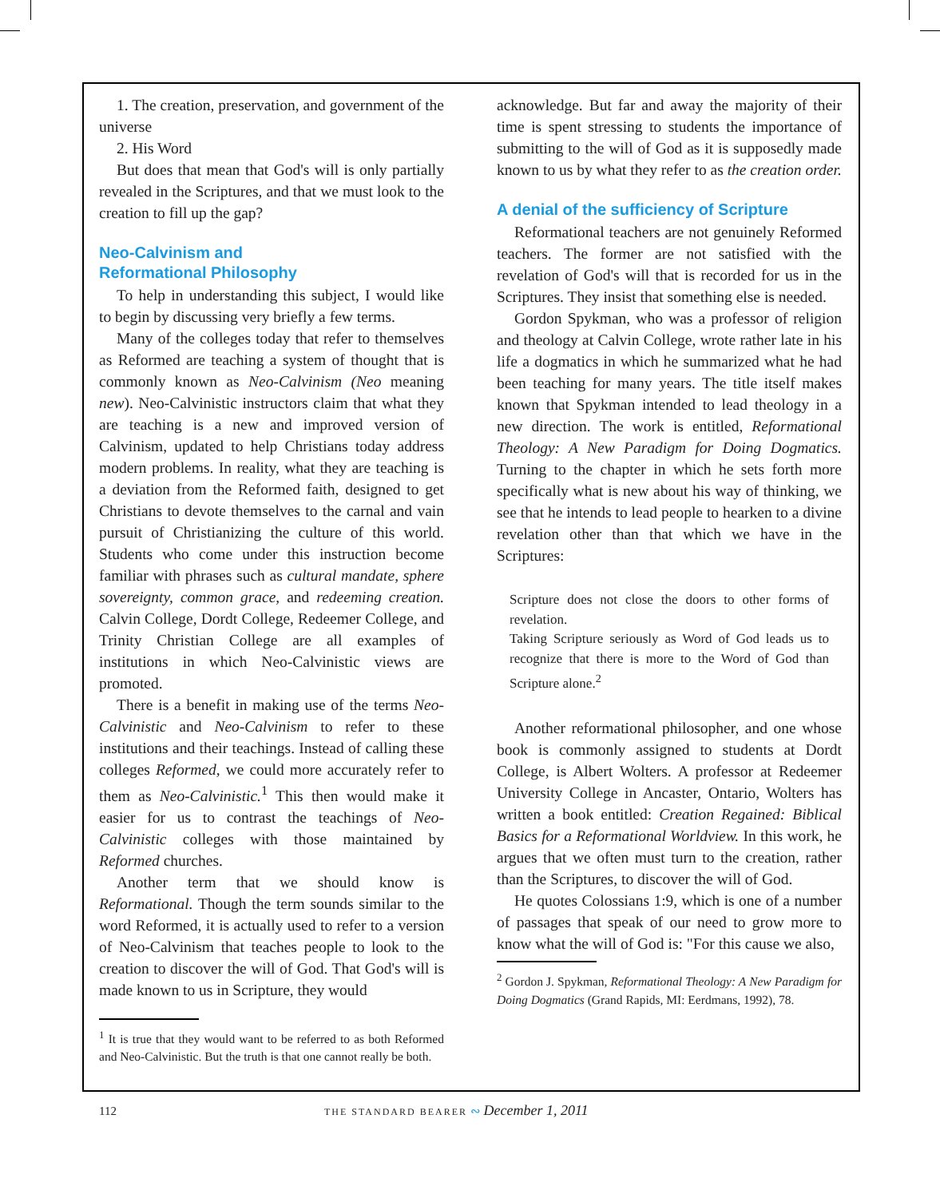1. The creation, preservation, and government of the universe
2. His Word
But does that mean that God's will is only partially revealed in the Scriptures, and that we must look to the creation to fill up the gap?
Neo-Calvinism and
Reformational Philosophy
To help in understanding this subject, I would like to begin by discussing very briefly a few terms.
Many of the colleges today that refer to themselves as Reformed are teaching a system of thought that is commonly known as Neo-Calvinism (Neo meaning new). Neo-Calvinistic instructors claim that what they are teaching is a new and improved version of Calvinism, updated to help Christians today address modern problems. In reality, what they are teaching is a deviation from the Reformed faith, designed to get Christians to devote themselves to the carnal and vain pursuit of Christianizing the culture of this world. Students who come under this instruction become familiar with phrases such as cultural mandate, sphere sovereignty, common grace, and redeeming creation. Calvin College, Dordt College, Redeemer College, and Trinity Christian College are all examples of institutions in which Neo-Calvinistic views are promoted.
There is a benefit in making use of the terms Neo-Calvinistic and Neo-Calvinism to refer to these institutions and their teachings. Instead of calling these colleges Reformed, we could more accurately refer to them as Neo-Calvinistic.<sup>1</sup> This then would make it easier for us to contrast the teachings of Neo-Calvinistic colleges with those maintained by Reformed churches.
Another term that we should know is Reformational. Though the term sounds similar to the word Reformed, it is actually used to refer to a version of Neo-Calvinism that teaches people to look to the creation to discover the will of God. That God's will is made known to us in Scripture, they would
<sup>1</sup> It is true that they would want to be referred to as both Reformed and Neo-Calvinistic. But the truth is that one cannot really be both.
acknowledge. But far and away the majority of their time is spent stressing to students the importance of submitting to the will of God as it is supposedly made known to us by what they refer to as the creation order.
A denial of the sufficiency of Scripture
Reformational teachers are not genuinely Reformed teachers. The former are not satisfied with the revelation of God's will that is recorded for us in the Scriptures. They insist that something else is needed.
Gordon Spykman, who was a professor of religion and theology at Calvin College, wrote rather late in his life a dogmatics in which he summarized what he had been teaching for many years. The title itself makes known that Spykman intended to lead theology in a new direction. The work is entitled, Reformational Theology: A New Paradigm for Doing Dogmatics. Turning to the chapter in which he sets forth more specifically what is new about his way of thinking, we see that he intends to lead people to hearken to a divine revelation other than that which we have in the Scriptures:
Scripture does not close the doors to other forms of revelation.
Taking Scripture seriously as Word of God leads us to recognize that there is more to the Word of God than Scripture alone.<sup>2</sup>
Another reformational philosopher, and one whose book is commonly assigned to students at Dordt College, is Albert Wolters. A professor at Redeemer University College in Ancaster, Ontario, Wolters has written a book entitled: Creation Regained: Biblical Basics for a Reformational Worldview. In this work, he argues that we often must turn to the creation, rather than the Scriptures, to discover the will of God.
He quotes Colossians 1:9, which is one of a number of passages that speak of our need to grow more to know what the will of God is: "For this cause we also,
<sup>2</sup> Gordon J. Spykman, Reformational Theology: A New Paradigm for Doing Dogmatics (Grand Rapids, MI: Eerdmans, 1992), 78.
112 THE STANDARD BEARER ∾ December 1, 2011